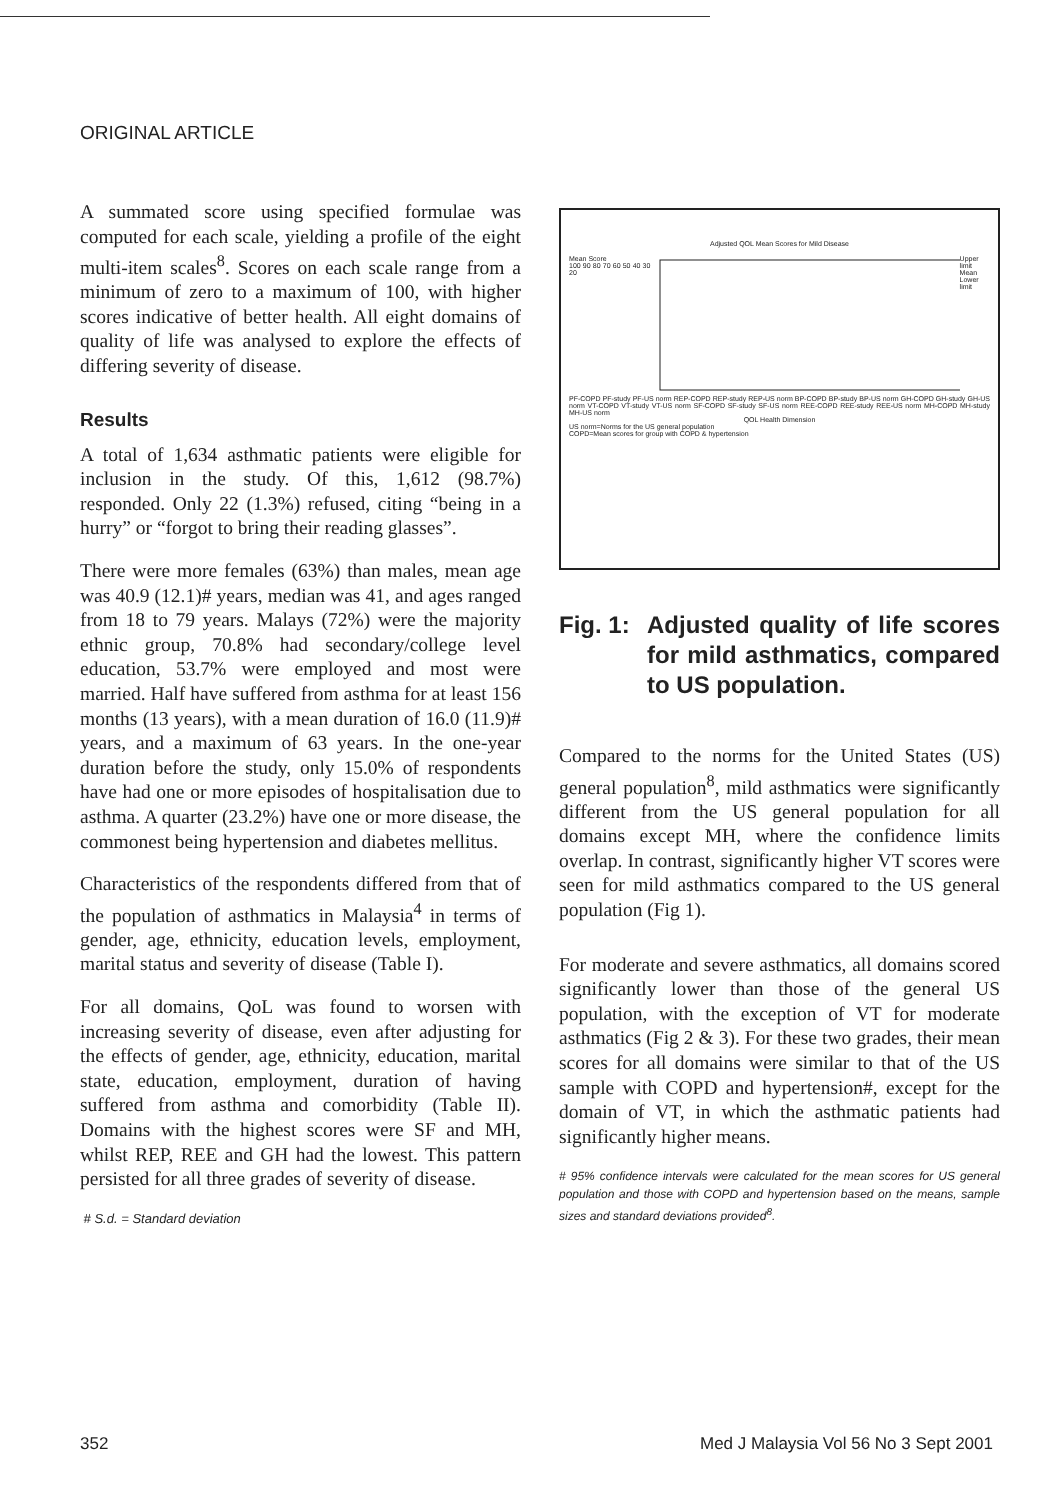ORIGINAL ARTICLE
A summated score using specified formulae was computed for each scale, yielding a profile of the eight multi-item scales<sup>8</sup>. Scores on each scale range from a minimum of zero to a maximum of 100, with higher scores indicative of better health. All eight domains of quality of life was analysed to explore the effects of differing severity of disease.
Results
A total of 1,634 asthmatic patients were eligible for inclusion in the study. Of this, 1,612 (98.7%) responded. Only 22 (1.3%) refused, citing “being in a hurry” or “forgot to bring their reading glasses”.
There were more females (63%) than males, mean age was 40.9 (12.1)# years, median was 41, and ages ranged from 18 to 79 years. Malays (72%) were the majority ethnic group, 70.8% had secondary/college level education, 53.7% were employed and most were married. Half have suffered from asthma for at least 156 months (13 years), with a mean duration of 16.0 (11.9)# years, and a maximum of 63 years. In the one-year duration before the study, only 15.0% of respondents have had one or more episodes of hospitalisation due to asthma. A quarter (23.2%) have one or more disease, the commonest being hypertension and diabetes mellitus.
Characteristics of the respondents differed from that of the population of asthmatics in Malaysia<sup>4</sup> in terms of gender, age, ethnicity, education levels, employment, marital status and severity of disease (Table I).
For all domains, QoL was found to worsen with increasing severity of disease, even after adjusting for the effects of gender, age, ethnicity, education, marital state, education, employment, duration of having suffered from asthma and comorbidity (Table II). Domains with the highest scores were SF and MH, whilst REP, REE and GH had the lowest. This pattern persisted for all three grades of severity of disease.
# S.d. = Standard deviation
Adjusted QOL Mean Scores for Mild Disease
Mean Score
100 90 80 70 60 50 40 30 20
Upper limit
Mean
Lower limit
PF-COPD PF-study PF-US norm REP-COPD REP-study REP-US norm BP-COPD BP-study BP-US norm GH-COPD GH-study GH-US norm VT-COPD VT-study VT-US norm SF-COPD SF-study SF-US norm REE-COPD REE-study REE-US norm MH-COPD MH-study MH-US norm
QOL Health Dimension
US norm=Norms for the US general population
COPD=Mean scores for group with COPD & hypertension
Fig. 1: Adjusted quality of life scores for mild asthmatics, compared to US population.
Compared to the norms for the United States (US) general population<sup>8</sup>, mild asthmatics were significantly different from the US general population for all domains except MH, where the confidence limits overlap. In contrast, significantly higher VT scores were seen for mild asthmatics compared to the US general population (Fig 1).
For moderate and severe asthmatics, all domains scored significantly lower than those of the general US population, with the exception of VT for moderate asthmatics (Fig 2 & 3). For these two grades, their mean scores for all domains were similar to that of the US sample with COPD and hypertension#, except for the domain of VT, in which the asthmatic patients had significantly higher means.
# 95% confidence intervals were calculated for the mean scores for US general population and those with COPD and hypertension based on the means, sample sizes and standard deviations provided<sup>8</sup>.
352
Med J Malaysia Vol 56 No 3 Sept 2001